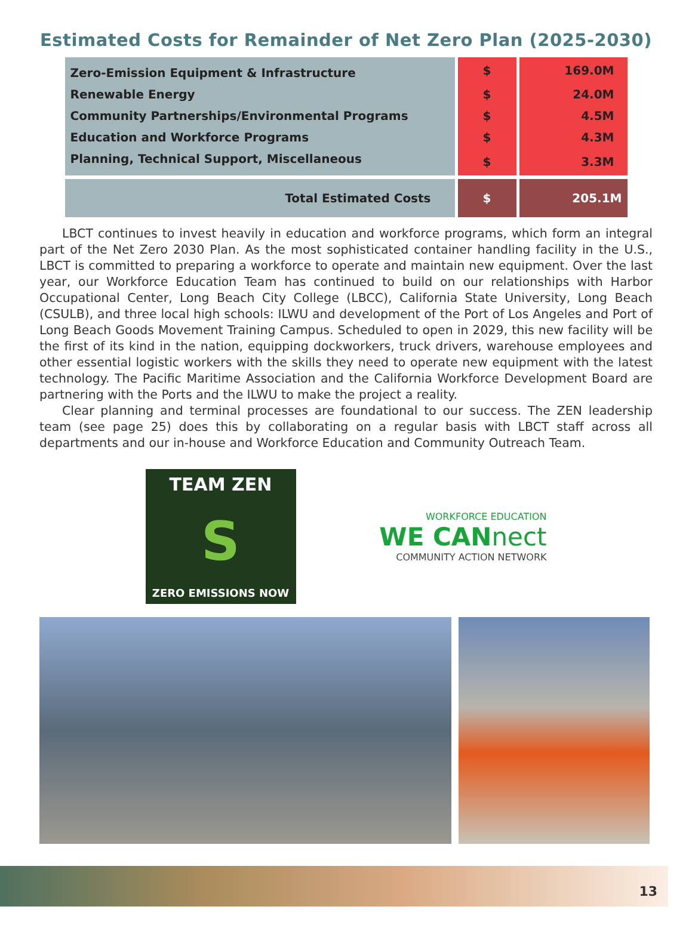Estimated Costs for Remainder of Net Zero Plan (2025-2030)
| Zero-Emission Equipment & Infrastructure | $ | 169.0M |
| Renewable Energy | $ | 24.0M |
| Community Partnerships/Environmental Programs | $ | 4.5M |
| Education and Workforce Programs | $ | 4.3M |
| Planning, Technical Support, Miscellaneous | $ | 3.3M |
| Total Estimated Costs | $ | 205.1M |
LBCT continues to invest heavily in education and workforce programs, which form an integral part of the Net Zero 2030 Plan. As the most sophisticated container handling facility in the U.S., LBCT is committed to preparing a workforce to operate and maintain new equipment. Over the last year, our Workforce Education Team has continued to build on our relationships with Harbor Occupational Center, Long Beach City College (LBCC), California State University, Long Beach (CSULB), and three local high schools: ILWU and development of the Port of Los Angeles and Port of Long Beach Goods Movement Training Campus. Scheduled to open in 2029, this new facility will be the first of its kind in the nation, equipping dockworkers, truck drivers, warehouse employees and other essential logistic workers with the skills they need to operate new equipment with the latest technology. The Pacific Maritime Association and the California Workforce Development Board are partnering with the Ports and the ILWU to make the project a reality.
Clear planning and terminal processes are foundational to our success. The ZEN leadership team (see page 25) does this by collaborating on a regular basis with LBCT staff across all departments and our in-house and Workforce Education and Community Outreach Team.
TEAM ZEN
S
ZERO EMISSIONS NOW
WORKFORCE EDUCATION
WE CANnect
COMMUNITY ACTION NETWORK
13